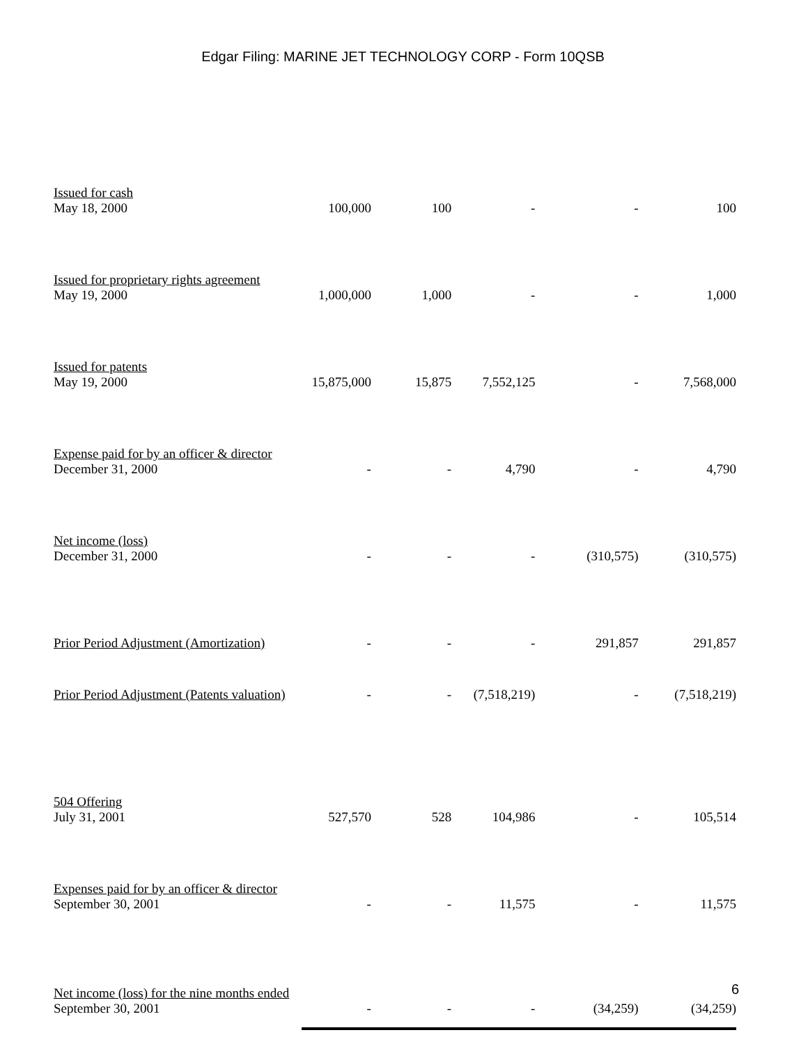Edgar Filing: MARINE JET TECHNOLOGY CORP - Form 10QSB
| Issued for cash May 18, 2000 | 100,000 | 100 | - | - | 100 |
| Issued for proprietary rights agreement May 19, 2000 | 1,000,000 | 1,000 | - | - | 1,000 |
| Issued for patents May 19, 2000 | 15,875,000 | 15,875 | 7,552,125 | - | 7,568,000 |
| Expense paid for by an officer & director December 31, 2000 | - | - | 4,790 | - | 4,790 |
| Net income (loss) December 31, 2000 | - | - | - | (310,575) | (310,575) |
| Prior Period Adjustment (Amortization) | - | - | - | 291,857 | 291,857 |
| Prior Period Adjustment (Patents valuation) | - | - | (7,518,219) | - | (7,518,219) |
| 504 Offering July 31, 2001 | 527,570 | 528 | 104,986 | - | 105,514 |
| Expenses paid for by an officer & director September 30, 2001 | - | - | 11,575 | - | 11,575 |
| Net income (loss) for the nine months ended September 30, 2001 | - | - | - | (34,259) | (34,259) |
6